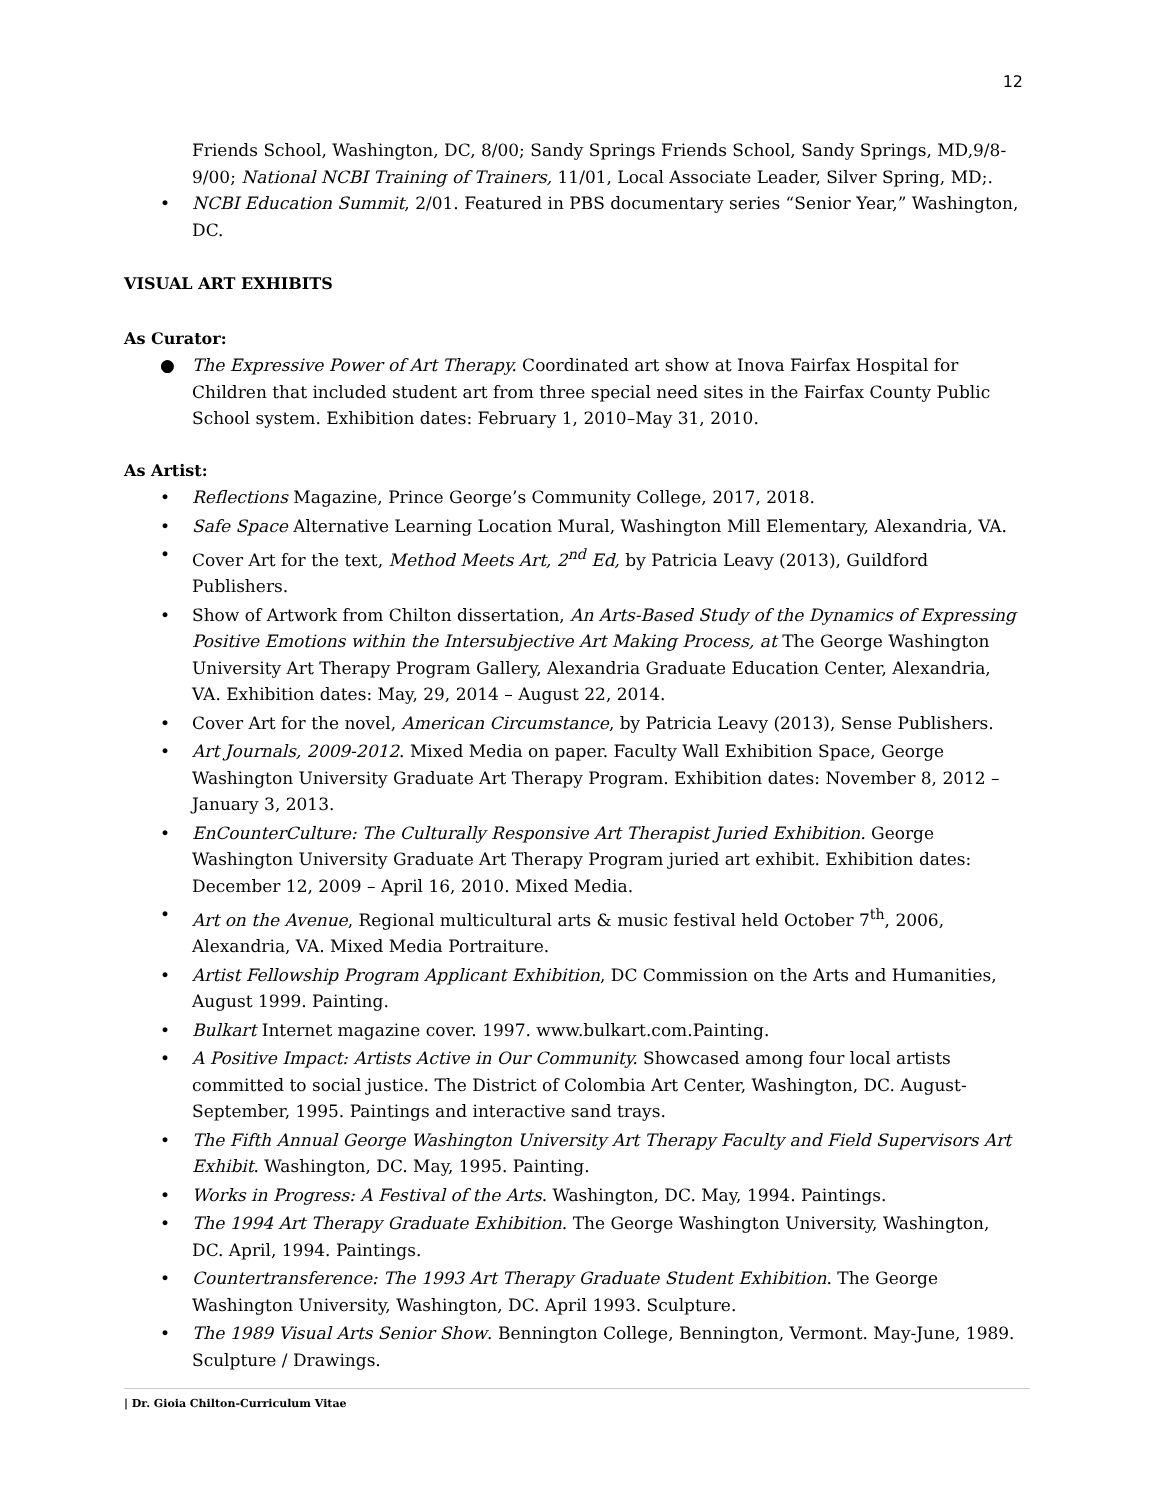12
Friends School, Washington, DC, 8/00; Sandy Springs Friends School, Sandy Springs, MD,9/8-9/00; National NCBI Training of Trainers, 11/01, Local Associate Leader, Silver Spring, MD;.
• NCBI Education Summit, 2/01. Featured in PBS documentary series “Senior Year,” Washington, DC.
VISUAL ART EXHIBITS
As Curator:
● The Expressive Power of Art Therapy. Coordinated art show at Inova Fairfax Hospital for Children that included student art from three special need sites in the Fairfax County Public School system. Exhibition dates: February 1, 2010–May 31, 2010.
As Artist:
• Reflections Magazine, Prince George’s Community College, 2017, 2018.
• Safe Space Alternative Learning Location Mural, Washington Mill Elementary, Alexandria, VA.
• Cover Art for the text, Method Meets Art, 2<sup>nd</sup> Ed, by Patricia Leavy (2013), Guildford Publishers.
• Show of Artwork from Chilton dissertation, An Arts-Based Study of the Dynamics of Expressing Positive Emotions within the Intersubjective Art Making Process, at The George Washington University Art Therapy Program Gallery, Alexandria Graduate Education Center, Alexandria, VA. Exhibition dates: May, 29, 2014 – August 22, 2014.
• Cover Art for the novel, American Circumstance, by Patricia Leavy (2013), Sense Publishers.
• Art Journals, 2009-2012. Mixed Media on paper. Faculty Wall Exhibition Space, George Washington University Graduate Art Therapy Program. Exhibition dates: November 8, 2012 – January 3, 2013.
• EnCounterCulture: The Culturally Responsive Art Therapist Juried Exhibition. George Washington University Graduate Art Therapy Program juried art exhibit. Exhibition dates: December 12, 2009 – April 16, 2010. Mixed Media.
• Art on the Avenue, Regional multicultural arts & music festival held October 7<sup>th</sup>, 2006, Alexandria, VA. Mixed Media Portraiture.
• Artist Fellowship Program Applicant Exhibition, DC Commission on the Arts and Humanities, August 1999. Painting.
• Bulkart Internet magazine cover. 1997. www.bulkart.com.Painting.
• A Positive Impact: Artists Active in Our Community. Showcased among four local artists committed to social justice. The District of Colombia Art Center, Washington, DC. August-September, 1995. Paintings and interactive sand trays.
• The Fifth Annual George Washington University Art Therapy Faculty and Field Supervisors Art Exhibit. Washington, DC. May, 1995. Painting.
• Works in Progress: A Festival of the Arts. Washington, DC. May, 1994. Paintings.
• The 1994 Art Therapy Graduate Exhibition. The George Washington University, Washington, DC. April, 1994. Paintings.
• Countertransference: The 1993 Art Therapy Graduate Student Exhibition. The George Washington University, Washington, DC. April 1993. Sculpture.
• The 1989 Visual Arts Senior Show. Bennington College, Bennington, Vermont. May-June, 1989. Sculpture / Drawings.
| Dr. Gioia Chilton-Curriculum Vitae